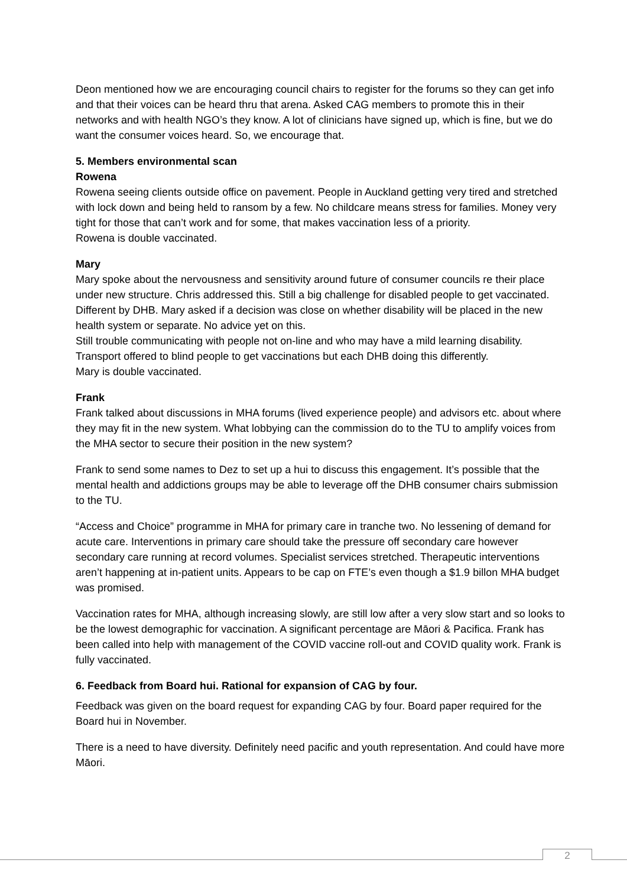Deon mentioned how we are encouraging council chairs to register for the forums so they can get info and that their voices can be heard thru that arena. Asked CAG members to promote this in their networks and with health NGO’s they know. A lot of clinicians have signed up, which is fine, but we do want the consumer voices heard. So, we encourage that.
5. Members environmental scan
Rowena
Rowena seeing clients outside office on pavement. People in Auckland getting very tired and stretched with lock down and being held to ransom by a few. No childcare means stress for families. Money very tight for those that can’t work and for some, that makes vaccination less of a priority.
Rowena is double vaccinated.
Mary
Mary spoke about the nervousness and sensitivity around future of consumer councils re their place under new structure. Chris addressed this. Still a big challenge for disabled people to get vaccinated. Different by DHB. Mary asked if a decision was close on whether disability will be placed in the new health system or separate. No advice yet on this.
Still trouble communicating with people not on-line and who may have a mild learning disability. Transport offered to blind people to get vaccinations but each DHB doing this differently.
Mary is double vaccinated.
Frank
Frank talked about discussions in MHA forums (lived experience people) and advisors etc. about where they may fit in the new system. What lobbying can the commission do to the TU to amplify voices from the MHA sector to secure their position in the new system?
Frank to send some names to Dez to set up a hui to discuss this engagement. It’s possible that the mental health and addictions groups may be able to leverage off the DHB consumer chairs submission to the TU.
“Access and Choice” programme in MHA for primary care in tranche two. No lessening of demand for acute care. Interventions in primary care should take the pressure off secondary care however secondary care running at record volumes. Specialist services stretched. Therapeutic interventions aren’t happening at in-patient units. Appears to be cap on FTE’s even though a $1.9 billon MHA budget was promised.
Vaccination rates for MHA, although increasing slowly, are still low after a very slow start and so looks to be the lowest demographic for vaccination. A significant percentage are Māori & Pacifica. Frank has been called into help with management of the COVID vaccine roll-out and COVID quality work. Frank is fully vaccinated.
6. Feedback from Board hui. Rational for expansion of CAG by four.
Feedback was given on the board request for expanding CAG by four. Board paper required for the Board hui in November.
There is a need to have diversity. Definitely need pacific and youth representation. And could have more Māori.
2